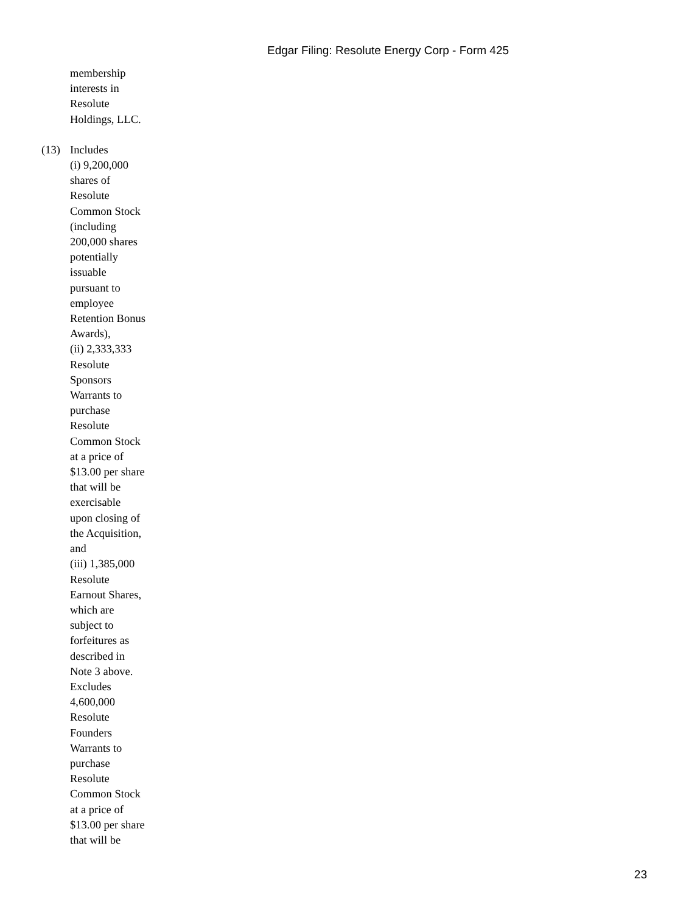Edgar Filing: Resolute Energy Corp - Form 425
membership
interests in
Resolute
Holdings, LLC.
(13) Includes
(i) 9,200,000
shares of
Resolute
Common Stock
(including
200,000 shares
potentially
issuable
pursuant to
employee
Retention Bonus
Awards),
(ii) 2,333,333
Resolute
Sponsors
Warrants to
purchase
Resolute
Common Stock
at a price of
$13.00 per share
that will be
exercisable
upon closing of
the Acquisition,
and
(iii) 1,385,000
Resolute
Earnout Shares,
which are
subject to
forfeitures as
described in
Note 3 above.
Excludes
4,600,000
Resolute
Founders
Warrants to
purchase
Resolute
Common Stock
at a price of
$13.00 per share
that will be
23